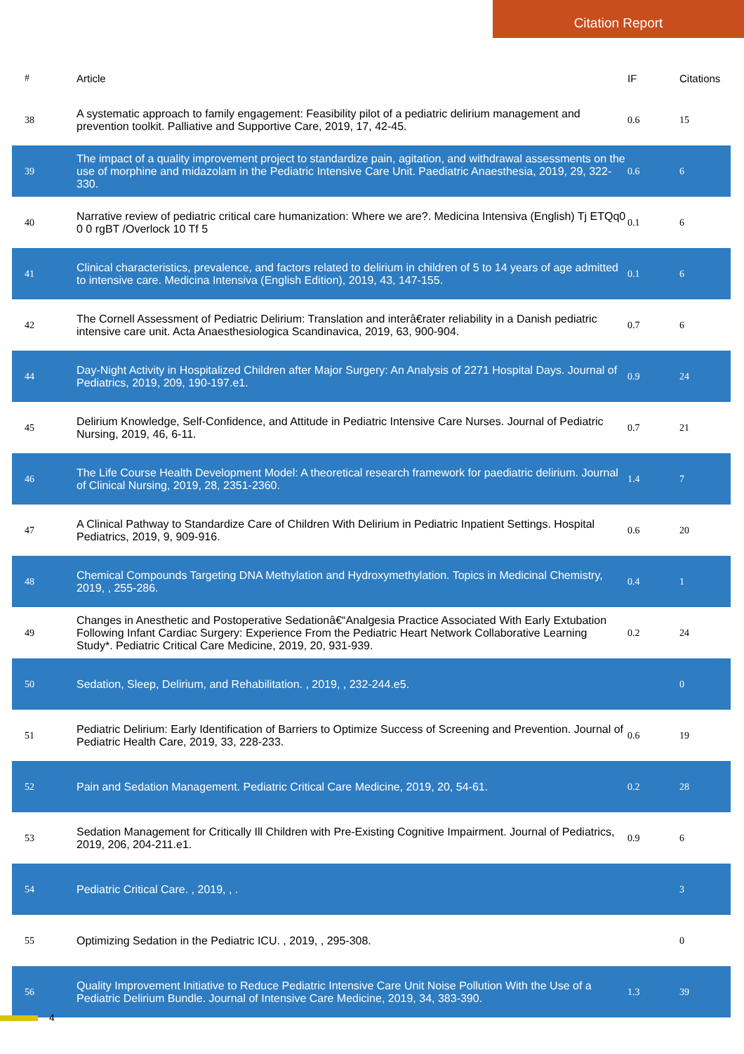Citation Report
| # | Article | IF | Citations |
| --- | --- | --- | --- |
| 38 | A systematic approach to family engagement: Feasibility pilot of a pediatric delirium management and prevention toolkit. Palliative and Supportive Care, 2019, 17, 42-45. | 0.6 | 15 |
| 39 | The impact of a quality improvement project to standardize pain, agitation, and withdrawal assessments on the use of morphine and midazolam in the Pediatric Intensive Care Unit. Paediatric Anaesthesia, 2019, 29, 322-330. | 0.6 | 6 |
| 40 | Narrative review of pediatric critical care humanization: Where we are?. Medicina Intensiva (English) Tj ETQq0 0 0 rgBT /Overlock 10 Tf 5 | 0.1 | 6 |
| 41 | Clinical characteristics, prevalence, and factors related to delirium in children of 5 to 14 years of age admitted to intensive care. Medicina Intensiva (English Edition), 2019, 43, 147-155. | 0.1 | 6 |
| 42 | The Cornell Assessment of Pediatric Delirium: Translation and interâ€rater reliability in a Danish pediatric intensive care unit. Acta Anaesthesiologica Scandinavica, 2019, 63, 900-904. | 0.7 | 6 |
| 44 | Day-Night Activity in Hospitalized Children after Major Surgery: An Analysis of 2271 Hospital Days. Journal of Pediatrics, 2019, 209, 190-197.e1. | 0.9 | 24 |
| 45 | Delirium Knowledge, Self-Confidence, and Attitude in Pediatric Intensive Care Nurses. Journal of Pediatric Nursing, 2019, 46, 6-11. | 0.7 | 21 |
| 46 | The Life Course Health Development Model: A theoretical research framework for paediatric delirium. Journal of Clinical Nursing, 2019, 28, 2351-2360. | 1.4 | 7 |
| 47 | A Clinical Pathway to Standardize Care of Children With Delirium in Pediatric Inpatient Settings. Hospital Pediatrics, 2019, 9, 909-916. | 0.6 | 20 |
| 48 | Chemical Compounds Targeting DNA Methylation and Hydroxymethylation. Topics in Medicinal Chemistry, 2019, , 255-286. | 0.4 | 1 |
| 49 | Changes in Anesthetic and Postoperative Sedationâ€“Analgesia Practice Associated With Early Extubation Following Infant Cardiac Surgery: Experience From the Pediatric Heart Network Collaborative Learning Study*. Pediatric Critical Care Medicine, 2019, 20, 931-939. | 0.2 | 24 |
| 50 | Sedation, Sleep, Delirium, and Rehabilitation. , 2019, , 232-244.e5. | | 0 |
| 51 | Pediatric Delirium: Early Identification of Barriers to Optimize Success of Screening and Prevention. Journal of Pediatric Health Care, 2019, 33, 228-233. | 0.6 | 19 |
| 52 | Pain and Sedation Management. Pediatric Critical Care Medicine, 2019, 20, 54-61. | 0.2 | 28 |
| 53 | Sedation Management for Critically Ill Children with Pre-Existing Cognitive Impairment. Journal of Pediatrics, 2019, 206, 204-211.e1. | 0.9 | 6 |
| 54 | Pediatric Critical Care. , 2019, , . | | 3 |
| 55 | Optimizing Sedation in the Pediatric ICU. , 2019, , 295-308. | | 0 |
| 56 | Quality Improvement Initiative to Reduce Pediatric Intensive Care Unit Noise Pollution With the Use of a Pediatric Delirium Bundle. Journal of Intensive Care Medicine, 2019, 34, 383-390. | 1.3 | 39 |
4